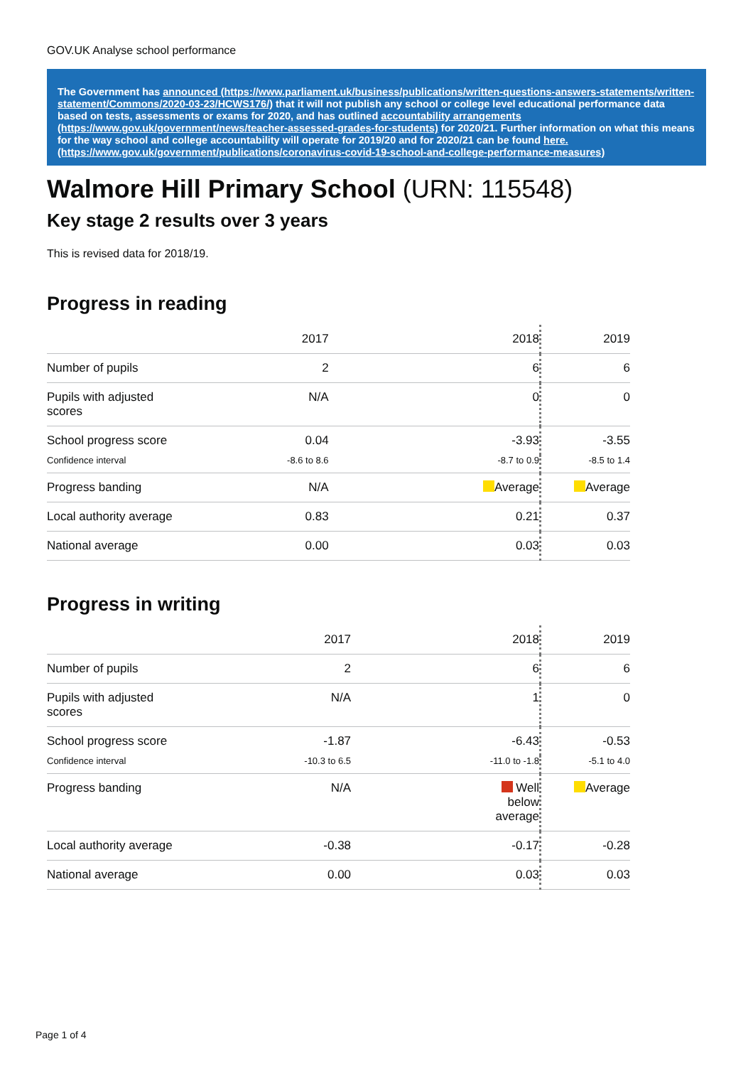GOV.UK Analyse school performance
The Government has announced (https://www.parliament.uk/business/publications/written-questions-answers-statements/written-statement/Commons/2020-03-23/HCWS176/) that it will not publish any school or college level educational performance data based on tests, assessments or exams for 2020, and has outlined accountability arrangements (https://www.gov.uk/government/news/teacher-assessed-grades-for-students) for 2020/21. Further information on what this means for the way school and college accountability will operate for 2019/20 and for 2020/21 can be found here. (https://www.gov.uk/government/publications/coronavirus-covid-19-school-and-college-performance-measures)
Walmore Hill Primary School (URN: 115548)
Key stage 2 results over 3 years
This is revised data for 2018/19.
Progress in reading
| | 2017 | 2018 | 2019 |
| --- | --- | --- | --- |
| Number of pupils | 2 | 6 | 6 |
| Pupils with adjusted scores | N/A | 0 | 0 |
| School progress score | 0.04 | -3.93 | -3.55 |
| Confidence interval | -8.6 to 8.6 | -8.7 to 0.9 | -8.5 to 1.4 |
| Progress banding | N/A | Average | Average |
| Local authority average | 0.83 | 0.21 | 0.37 |
| National average | 0.00 | 0.03 | 0.03 |
Progress in writing
| | 2017 | 2018 | 2019 |
| --- | --- | --- | --- |
| Number of pupils | 2 | 6 | 6 |
| Pupils with adjusted scores | N/A | 1 | 0 |
| School progress score | -1.87 | -6.43 | -0.53 |
| Confidence interval | -10.3 to 6.5 | -11.0 to -1.8 | -5.1 to 4.0 |
| Progress banding | N/A | Well below average | Average |
| Local authority average | -0.38 | -0.17 | -0.28 |
| National average | 0.00 | 0.03 | 0.03 |
Page 1 of 4